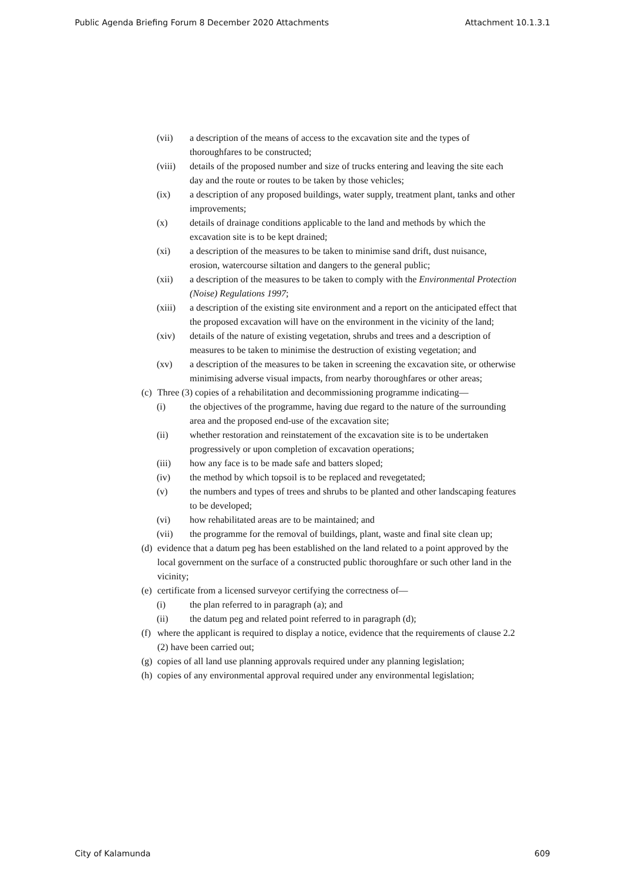Public Agenda Briefing Forum 8 December 2020 Attachments Attachment 10.1.3.1
(vii) a description of the means of access to the excavation site and the types of thoroughfares to be constructed;
(viii) details of the proposed number and size of trucks entering and leaving the site each day and the route or routes to be taken by those vehicles;
(ix) a description of any proposed buildings, water supply, treatment plant, tanks and other improvements;
(x) details of drainage conditions applicable to the land and methods by which the excavation site is to be kept drained;
(xi) a description of the measures to be taken to minimise sand drift, dust nuisance, erosion, watercourse siltation and dangers to the general public;
(xii) a description of the measures to be taken to comply with the Environmental Protection (Noise) Regulations 1997;
(xiii) a description of the existing site environment and a report on the anticipated effect that the proposed excavation will have on the environment in the vicinity of the land;
(xiv) details of the nature of existing vegetation, shrubs and trees and a description of measures to be taken to minimise the destruction of existing vegetation; and
(xv) a description of the measures to be taken in screening the excavation site, or otherwise minimising adverse visual impacts, from nearby thoroughfares or other areas;
(c) Three (3) copies of a rehabilitation and decommissioning programme indicating—
(i) the objectives of the programme, having due regard to the nature of the surrounding area and the proposed end-use of the excavation site;
(ii) whether restoration and reinstatement of the excavation site is to be undertaken progressively or upon completion of excavation operations;
(iii) how any face is to be made safe and batters sloped;
(iv) the method by which topsoil is to be replaced and revegetated;
(v) the numbers and types of trees and shrubs to be planted and other landscaping features to be developed;
(vi) how rehabilitated areas are to be maintained; and
(vii) the programme for the removal of buildings, plant, waste and final site clean up;
(d) evidence that a datum peg has been established on the land related to a point approved by the local government on the surface of a constructed public thoroughfare or such other land in the vicinity;
(e) certificate from a licensed surveyor certifying the correctness of—
(i) the plan referred to in paragraph (a); and
(ii) the datum peg and related point referred to in paragraph (d);
(f) where the applicant is required to display a notice, evidence that the requirements of clause 2.2 (2) have been carried out;
(g) copies of all land use planning approvals required under any planning legislation;
(h) copies of any environmental approval required under any environmental legislation;
City of Kalamunda 609